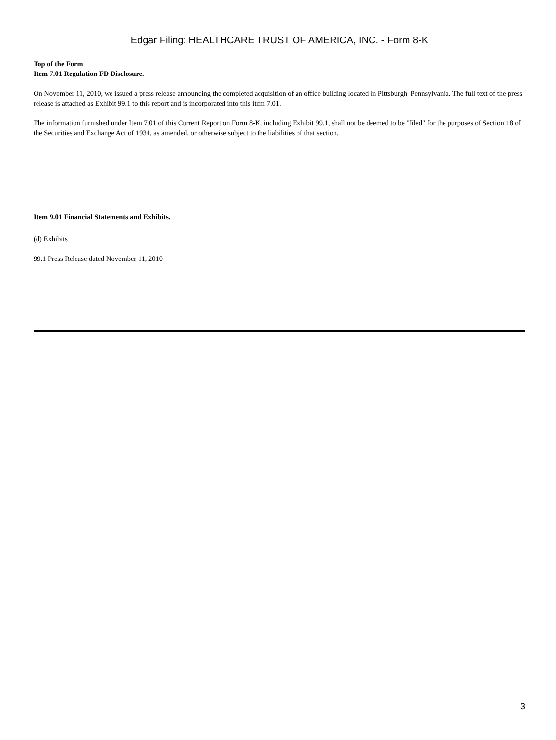Edgar Filing: HEALTHCARE TRUST OF AMERICA, INC. - Form 8-K
Top of the Form
Item 7.01 Regulation FD Disclosure.
On November 11, 2010, we issued a press release announcing the completed acquisition of an office building located in Pittsburgh, Pennsylvania. The full text of the press release is attached as Exhibit 99.1 to this report and is incorporated into this item 7.01.
The information furnished under Item 7.01 of this Current Report on Form 8-K, including Exhibit 99.1, shall not be deemed to be "filed" for the purposes of Section 18 of the Securities and Exchange Act of 1934, as amended, or otherwise subject to the liabilities of that section.
Item 9.01 Financial Statements and Exhibits.
(d) Exhibits
99.1 Press Release dated November 11, 2010
3